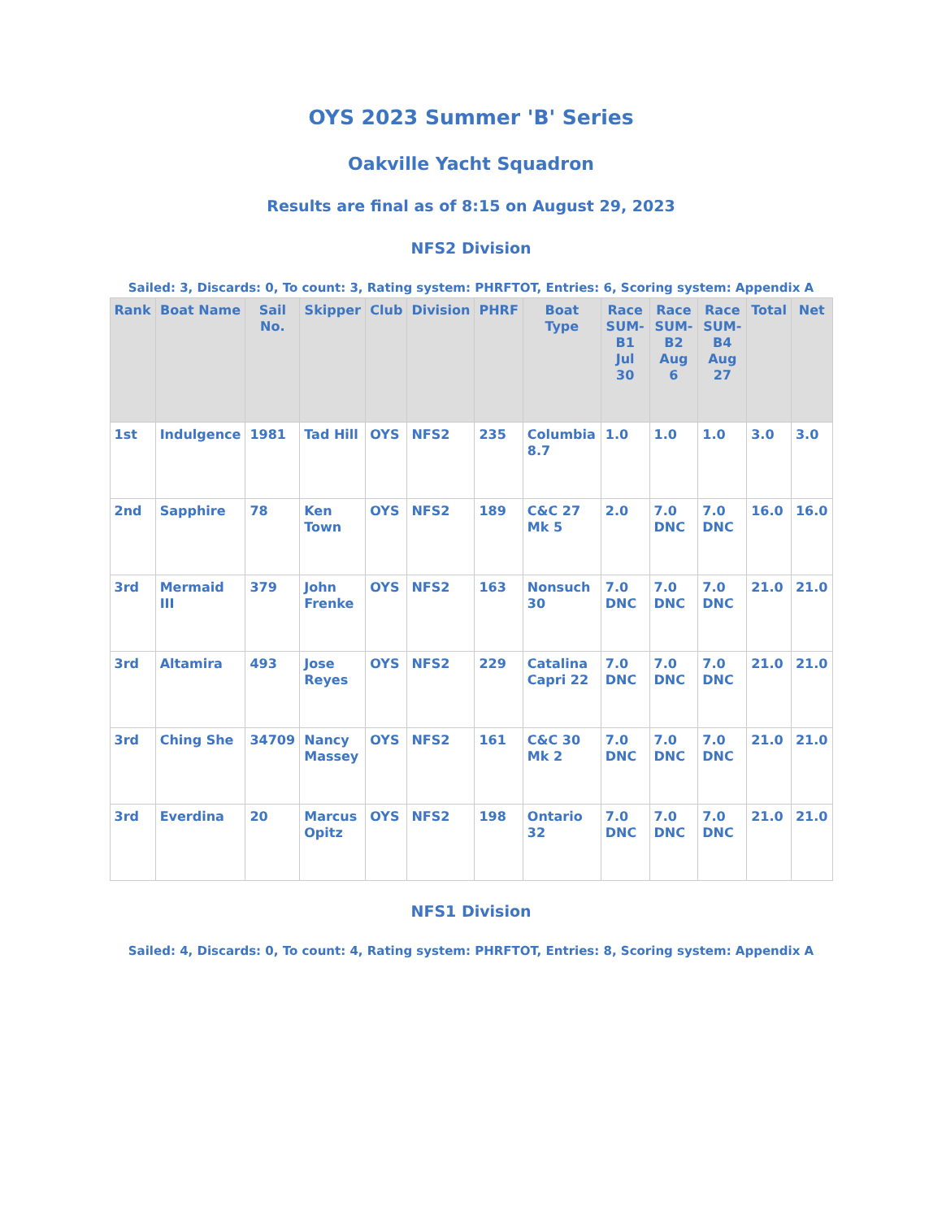OYS 2023 Summer 'B' Series
Oakville Yacht Squadron
Results are final as of 8:15 on August 29, 2023
NFS2 Division
Sailed: 3, Discards: 0, To count: 3, Rating system: PHRFTOT, Entries: 6, Scoring system: Appendix A
| Rank | Boat Name | Sail No. | Skipper | Club | Division | PHRF | Boat Type | Race SUM-B1 Jul 30 | Race SUM-B2 Aug 6 | Race SUM-B4 Aug 27 | Total | Net |
| --- | --- | --- | --- | --- | --- | --- | --- | --- | --- | --- | --- | --- |
| 1st | Indulgence | 1981 | Tad Hill | OYS | NFS2 | 235 | Columbia 8.7 | 1.0 | 1.0 | 1.0 | 3.0 | 3.0 |
| 2nd | Sapphire | 78 | Ken Town | OYS | NFS2 | 189 | C&C 27 Mk 5 | 2.0 | 7.0 DNC | 7.0 DNC | 16.0 | 16.0 |
| 3rd | Mermaid III | 379 | John Frenke | OYS | NFS2 | 163 | Nonsuch 30 | 7.0 DNC | 7.0 DNC | 7.0 DNC | 21.0 | 21.0 |
| 3rd | Altamira | 493 | Jose Reyes | OYS | NFS2 | 229 | Catalina Capri 22 | 7.0 DNC | 7.0 DNC | 7.0 DNC | 21.0 | 21.0 |
| 3rd | Ching She | 34709 | Nancy Massey | OYS | NFS2 | 161 | C&C 30 Mk 2 | 7.0 DNC | 7.0 DNC | 7.0 DNC | 21.0 | 21.0 |
| 3rd | Everdina | 20 | Marcus Opitz | OYS | NFS2 | 198 | Ontario 32 | 7.0 DNC | 7.0 DNC | 7.0 DNC | 21.0 | 21.0 |
NFS1 Division
Sailed: 4, Discards: 0, To count: 4, Rating system: PHRFTOT, Entries: 8, Scoring system: Appendix A